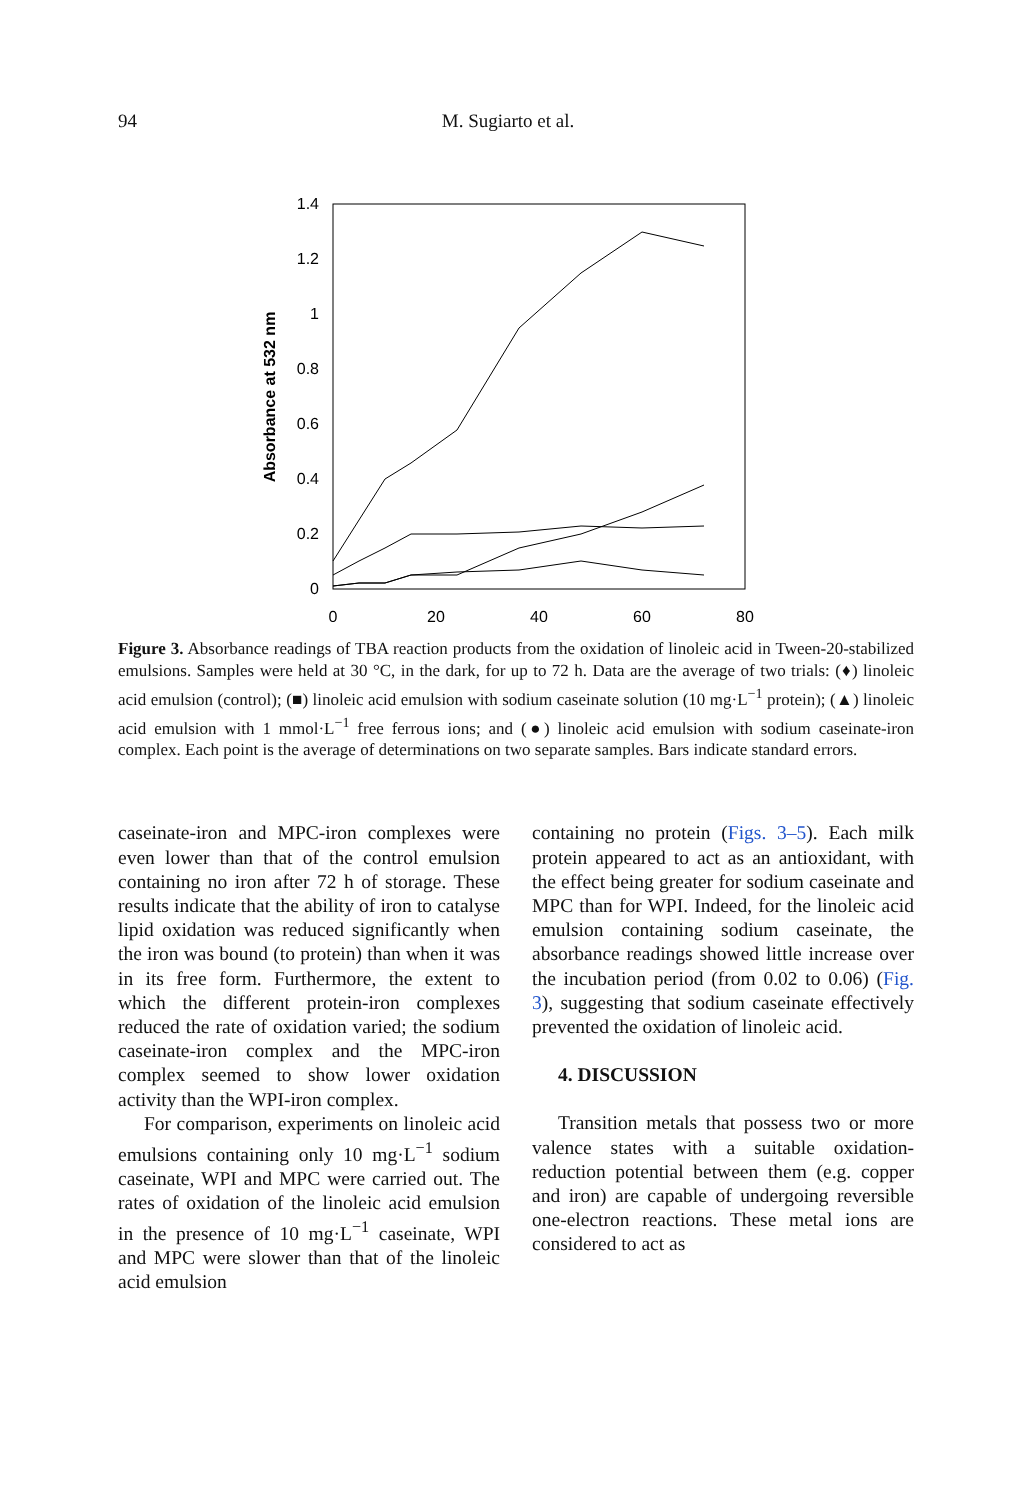94
M. Sugiarto et al.
0
0.2
0.4
0.6
0.8
1
1.2
1.4
0
20
40
60
80
Absorbance at 532 nm
Figure 3. Absorbance readings of TBA reaction products from the oxidation of linoleic acid in Tween-20-stabilized emulsions. Samples were held at 30 °C, in the dark, for up to 72 h. Data are the average of two trials: (♦) linoleic acid emulsion (control); (■) linoleic acid emulsion with sodium caseinate solution (10 mg·L<sup>−1</sup> protein); (▲) linoleic acid emulsion with 1 mmol·L<sup>−1</sup> free ferrous ions; and (●) linoleic acid emulsion with sodium caseinate-iron complex. Each point is the average of determinations on two separate samples. Bars indicate standard errors.
caseinate-iron and MPC-iron complexes were even lower than that of the control emulsion containing no iron after 72 h of storage. These results indicate that the ability of iron to catalyse lipid oxidation was reduced significantly when the iron was bound (to protein) than when it was in its free form. Furthermore, the extent to which the different protein-iron complexes reduced the rate of oxidation varied; the sodium caseinate-iron complex and the MPC-iron complex seemed to show lower oxidation activity than the WPI-iron complex.
For comparison, experiments on linoleic acid emulsions containing only 10 mg·L<sup>−1</sup> sodium caseinate, WPI and MPC were carried out. The rates of oxidation of the linoleic acid emulsion in the presence of 10 mg·L<sup>−1</sup> caseinate, WPI and MPC were slower than that of the linoleic acid emulsion
containing no protein (Figs. 3–5). Each milk protein appeared to act as an antioxidant, with the effect being greater for sodium caseinate and MPC than for WPI. Indeed, for the linoleic acid emulsion containing sodium caseinate, the absorbance readings showed little increase over the incubation period (from 0.02 to 0.06) (Fig. 3), suggesting that sodium caseinate effectively prevented the oxidation of linoleic acid.
4. DISCUSSION
Transition metals that possess two or more valence states with a suitable oxidation-reduction potential between them (e.g. copper and iron) are capable of undergoing reversible one-electron reactions. These metal ions are considered to act as